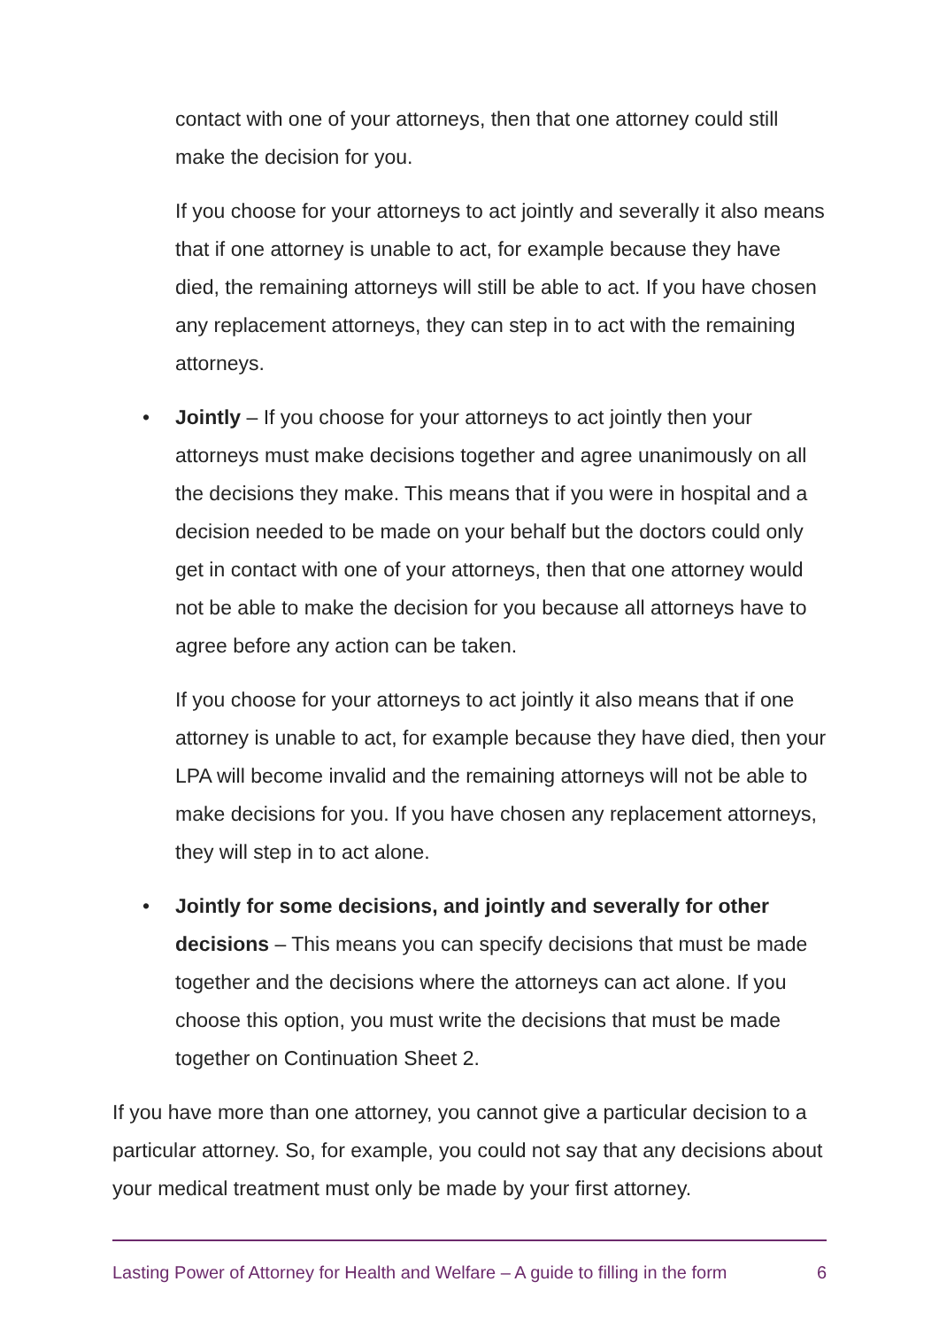contact with one of your attorneys, then that one attorney could still make the decision for you.
If you choose for your attorneys to act jointly and severally it also means that if one attorney is unable to act, for example because they have died, the remaining attorneys will still be able to act. If you have chosen any replacement attorneys, they can step in to act with the remaining attorneys.
• Jointly – If you choose for your attorneys to act jointly then your attorneys must make decisions together and agree unanimously on all the decisions they make. This means that if you were in hospital and a decision needed to be made on your behalf but the doctors could only get in contact with one of your attorneys, then that one attorney would not be able to make the decision for you because all attorneys have to agree before any action can be taken.
If you choose for your attorneys to act jointly it also means that if one attorney is unable to act, for example because they have died, then your LPA will become invalid and the remaining attorneys will not be able to make decisions for you. If you have chosen any replacement attorneys, they will step in to act alone.
• Jointly for some decisions, and jointly and severally for other decisions – This means you can specify decisions that must be made together and the decisions where the attorneys can act alone. If you choose this option, you must write the decisions that must be made together on Continuation Sheet 2.
If you have more than one attorney, you cannot give a particular decision to a particular attorney. So, for example, you could not say that any decisions about your medical treatment must only be made by your first attorney.
Lasting Power of Attorney for Health and Welfare – A guide to filling in the form 6